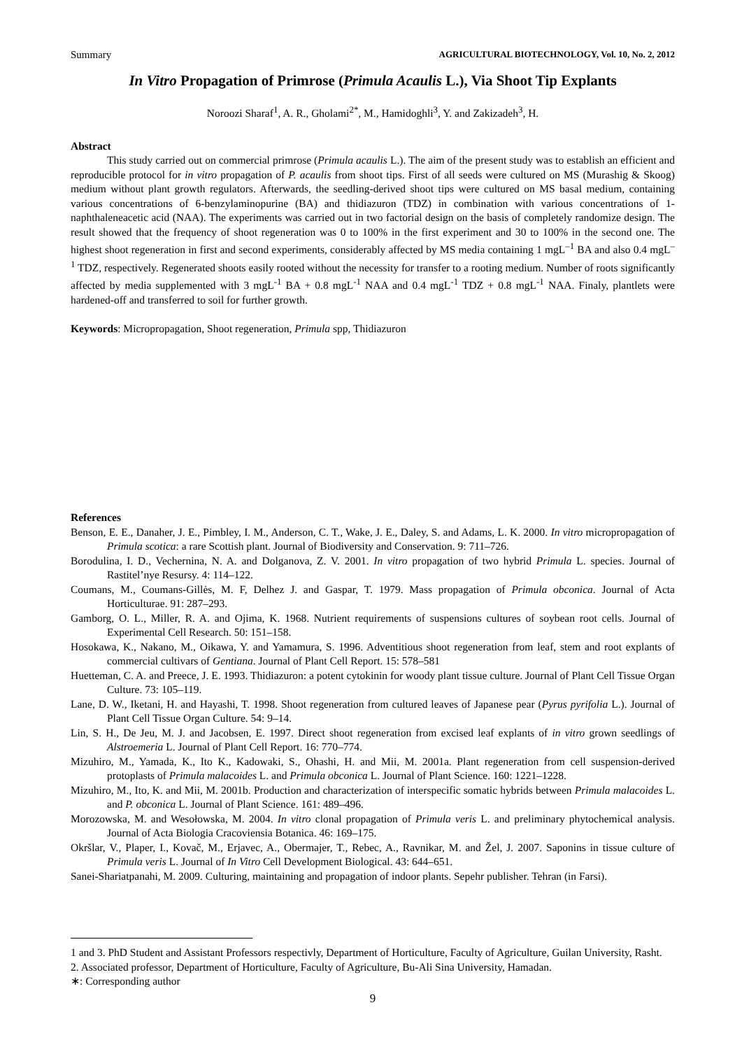Summary AGRICULTURAL BIOTECHNOLOGY, Vol. 10, No. 2, 2012
In Vitro Propagation of Primrose (Primula Acaulis L.), Via Shoot Tip Explants
Noroozi Sharaf<sup>1</sup>, A. R., Gholami<sup>2*</sup>, M., Hamidoghli<sup>3</sup>, Y. and Zakizadeh<sup>3</sup>, H.
Abstract
This study carried out on commercial primrose (Primula acaulis L.). The aim of the present study was to establish an efficient and reproducible protocol for in vitro propagation of P. acaulis from shoot tips. First of all seeds were cultured on MS (Murashig & Skoog) medium without plant growth regulators. Afterwards, the seedling-derived shoot tips were cultured on MS basal medium, containing various concentrations of 6-benzylaminopurine (BA) and thidiazuron (TDZ) in combination with various concentrations of 1-naphthaleneacetic acid (NAA). The experiments was carried out in two factorial design on the basis of completely randomize design. The result showed that the frequency of shoot regeneration was 0 to 100% in the first experiment and 30 to 100% in the second one. The highest shoot regeneration in first and second experiments, considerably affected by MS media containing 1 mgL<sup>–1</sup> BA and also 0.4 mgL<sup>–1</sup> TDZ, respectively. Regenerated shoots easily rooted without the necessity for transfer to a rooting medium. Number of roots significantly affected by media supplemented with 3 mgL<sup>-1</sup> BA + 0.8 mgL<sup>-1</sup> NAA and 0.4 mgL<sup>-1</sup> TDZ + 0.8 mgL<sup>-1</sup> NAA. Finaly, plantlets were hardened-off and transferred to soil for further growth.
Keywords: Micropropagation, Shoot regeneration, Primula spp, Thidiazuron
References
Benson, E. E., Danaher, J. E., Pimbley, I. M., Anderson, C. T., Wake, J. E., Daley, S. and Adams, L. K. 2000. In vitro micropropagation of Primula scotica: a rare Scottish plant. Journal of Biodiversity and Conservation. 9: 711–726.
Borodulina, I. D., Vechernina, N. A. and Dolganova, Z. V. 2001. In vitro propagation of two hybrid Primula L. species. Journal of Rastitel’nye Resursy. 4: 114–122.
Coumans, M., Coumans-Gillės, M. F, Delhez J. and Gaspar, T. 1979. Mass propagation of Primula obconica. Journal of Acta Horticulturae. 91: 287–293.
Gamborg, O. L., Miller, R. A. and Ojima, K. 1968. Nutrient requirements of suspensions cultures of soybean root cells. Journal of Experimental Cell Research. 50: 151–158.
Hosokawa, K., Nakano, M., Oikawa, Y. and Yamamura, S. 1996. Adventitious shoot regeneration from leaf, stem and root explants of commercial cultivars of Gentiana. Journal of Plant Cell Report. 15: 578–581
Huetteman, C. A. and Preece, J. E. 1993. Thidiazuron: a potent cytokinin for woody plant tissue culture. Journal of Plant Cell Tissue Organ Culture. 73: 105–119.
Lane, D. W., Iketani, H. and Hayashi, T. 1998. Shoot regeneration from cultured leaves of Japanese pear (Pyrus pyrifolia L.). Journal of Plant Cell Tissue Organ Culture. 54: 9–14.
Lin, S. H., De Jeu, M. J. and Jacobsen, E. 1997. Direct shoot regeneration from excised leaf explants of in vitro grown seedlings of Alstroemeria L. Journal of Plant Cell Report. 16: 770–774.
Mizuhiro, M., Yamada, K., Ito K., Kadowaki, S., Ohashi, H. and Mii, M. 2001a. Plant regeneration from cell suspension-derived protoplasts of Primula malacoides L. and Primula obconica L. Journal of Plant Science. 160: 1221–1228.
Mizuhiro, M., Ito, K. and Mii, M. 2001b. Production and characterization of interspecific somatic hybrids between Primula malacoides L. and P. obconica L. Journal of Plant Science. 161: 489–496.
Morozowska, M. and Wesołowska, M. 2004. In vitro clonal propagation of Primula veris L. and preliminary phytochemical analysis. Journal of Acta Biologia Cracoviensia Botanica. 46: 169–175.
Okršlar, V., Plaper, I., Kovač, M., Erjavec, A., Obermajer, T., Rebec, A., Ravnikar, M. and Žel, J. 2007. Saponins in tissue culture of Primula veris L. Journal of In Vitro Cell Development Biological. 43: 644–651.
Sanei-Shariatpanahi, M. 2009. Culturing, maintaining and propagation of indoor plants. Sepehr publisher. Tehran (in Farsi).
1 and 3. PhD Student and Assistant Professors respectivly, Department of Horticulture, Faculty of Agriculture, Guilan University, Rasht.
2. Associated professor, Department of Horticulture, Faculty of Agriculture, Bu-Ali Sina University, Hamadan.
∗: Corresponding author
9